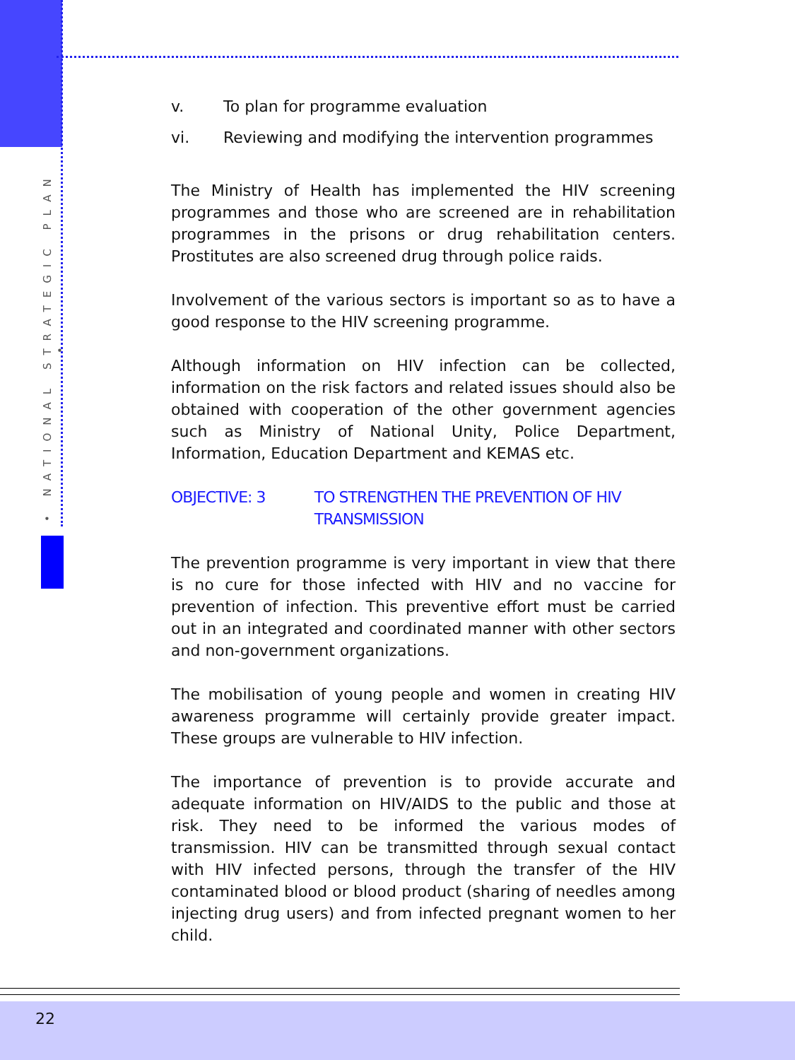• NATIONAL STRATEGIC PLAN •
v. To plan for programme evaluation
vi. Reviewing and modifying the intervention programmes
The Ministry of Health has implemented the HIV screening programmes and those who are screened are in rehabilitation programmes in the prisons or drug rehabilitation centers. Prostitutes are also screened drug through police raids.
Involvement of the various sectors is important so as to have a good response to the HIV screening programme.
Although information on HIV infection can be collected, information on the risk factors and related issues should also be obtained with cooperation of the other government agencies such as Ministry of National Unity, Police Department, Information, Education Department and KEMAS etc.
OBJECTIVE: 3 TO STRENGTHEN THE PREVENTION OF HIV TRANSMISSION
The prevention programme is very important in view that there is no cure for those infected with HIV and no vaccine for prevention of infection. This preventive effort must be carried out in an integrated and coordinated manner with other sectors and non-government organizations.
The mobilisation of young people and women in creating HIV awareness programme will certainly provide greater impact. These groups are vulnerable to HIV infection.
The importance of prevention is to provide accurate and adequate information on HIV/AIDS to the public and those at risk. They need to be informed the various modes of transmission. HIV can be transmitted through sexual contact with HIV infected persons, through the transfer of the HIV contaminated blood or blood product (sharing of needles among injecting drug users) and from infected pregnant women to her child.
22